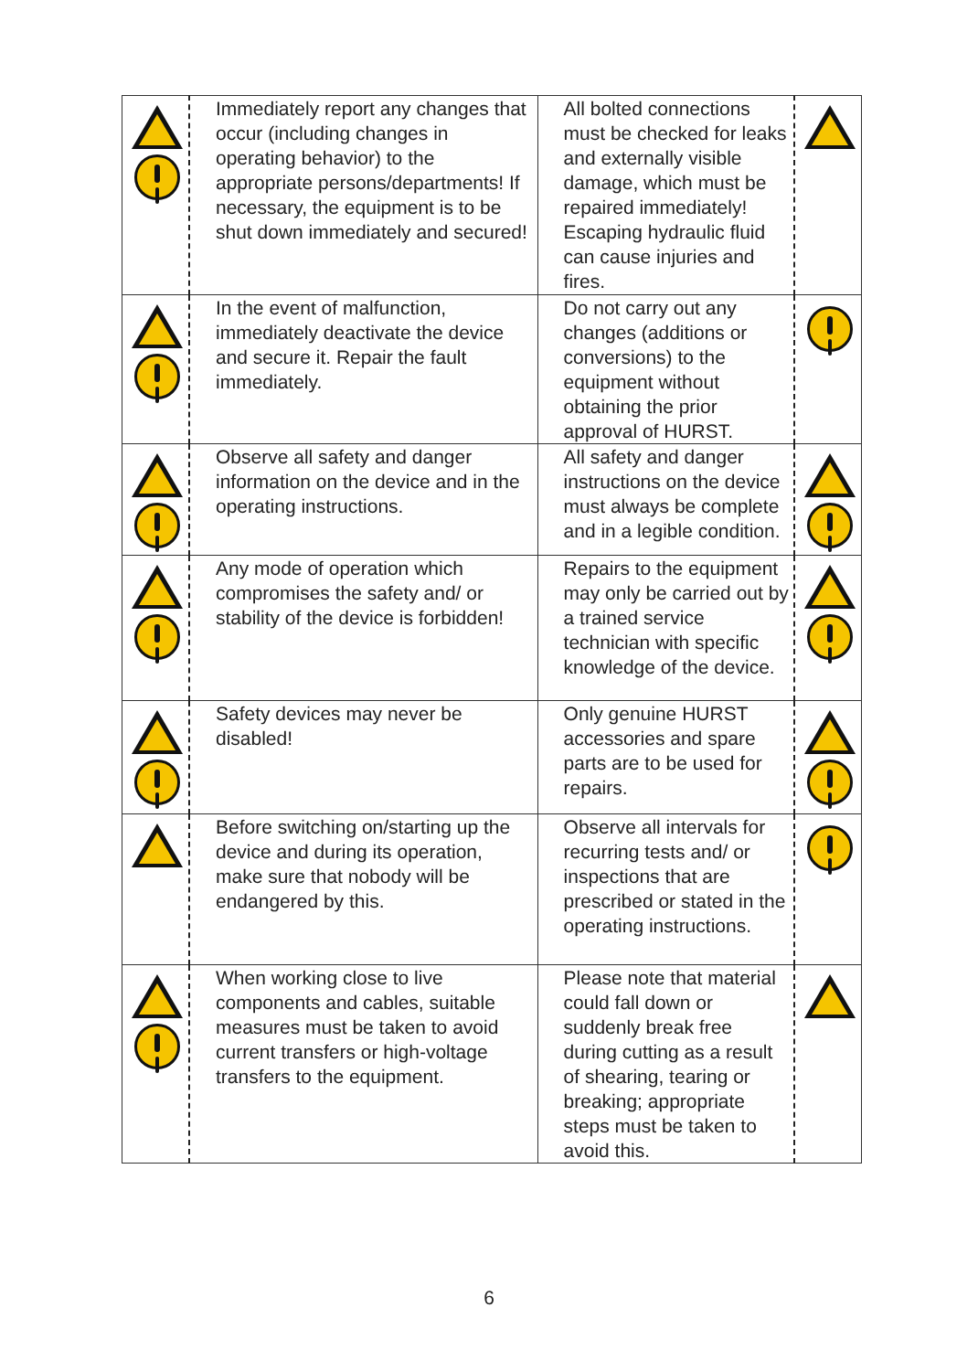| | Immediately report any changes that occur (including changes in operating behavior) to the appropriate persons/departments! If necessary, the equipment is to be shut down immediately and secured! | All bolted connections must be checked for leaks and externally visible damage, which must be repaired immediately! Escaping hydraulic fluid can cause injuries and fires. | |
| | In the event of malfunction, immediately deactivate the device and secure it. Repair the fault immediately. | Do not carry out any changes (additions or conversions) to the equipment without obtaining the prior approval of HURST. | |
| | Observe all safety and danger information on the device and in the operating instructions. | All safety and danger instructions on the device must always be complete and in a legible condition. | |
| | Any mode of operation which compromises the safety and/ or stability of the device is forbidden! | Repairs to the equipment may only be carried out by a trained service technician with specific knowledge of the device. | |
| | Safety devices may never be disabled! | Only genuine HURST accessories and spare parts are to be used for repairs. | |
| | Before switching on/starting up the device and during its operation, make sure that nobody will be endangered by this. | Observe all intervals for recurring tests and/ or inspections that are prescribed or stated in the operating instructions. | |
| | When working close to live components and cables, suitable measures must be taken to avoid current transfers or high-voltage transfers to the equipment. | Please note that material could fall down or suddenly break free during cutting as a result of shearing, tearing or breaking; appropriate steps must be taken to avoid this. | |
6